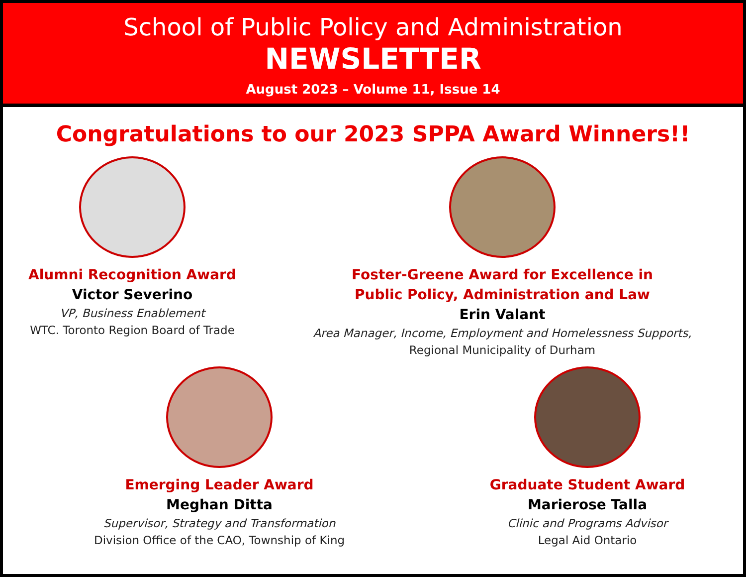School of Public Policy and Administration
NEWSLETTER
August 2023 – Volume 11, Issue 14
Congratulations to our 2023 SPPA Award Winners!!
Alumni Recognition Award
Victor Severino
VP, Business Enablement
WTC. Toronto Region Board of Trade
Foster-Greene Award for Excellence in
Public Policy, Administration and Law
Erin Valant
Area Manager, Income, Employment and Homelessness Supports,
Regional Municipality of Durham
Emerging Leader Award
Meghan Ditta
Supervisor, Strategy and Transformation
Division Office of the CAO, Township of King
Graduate Student Award
Marierose Talla
Clinic and Programs Advisor
Legal Aid Ontario